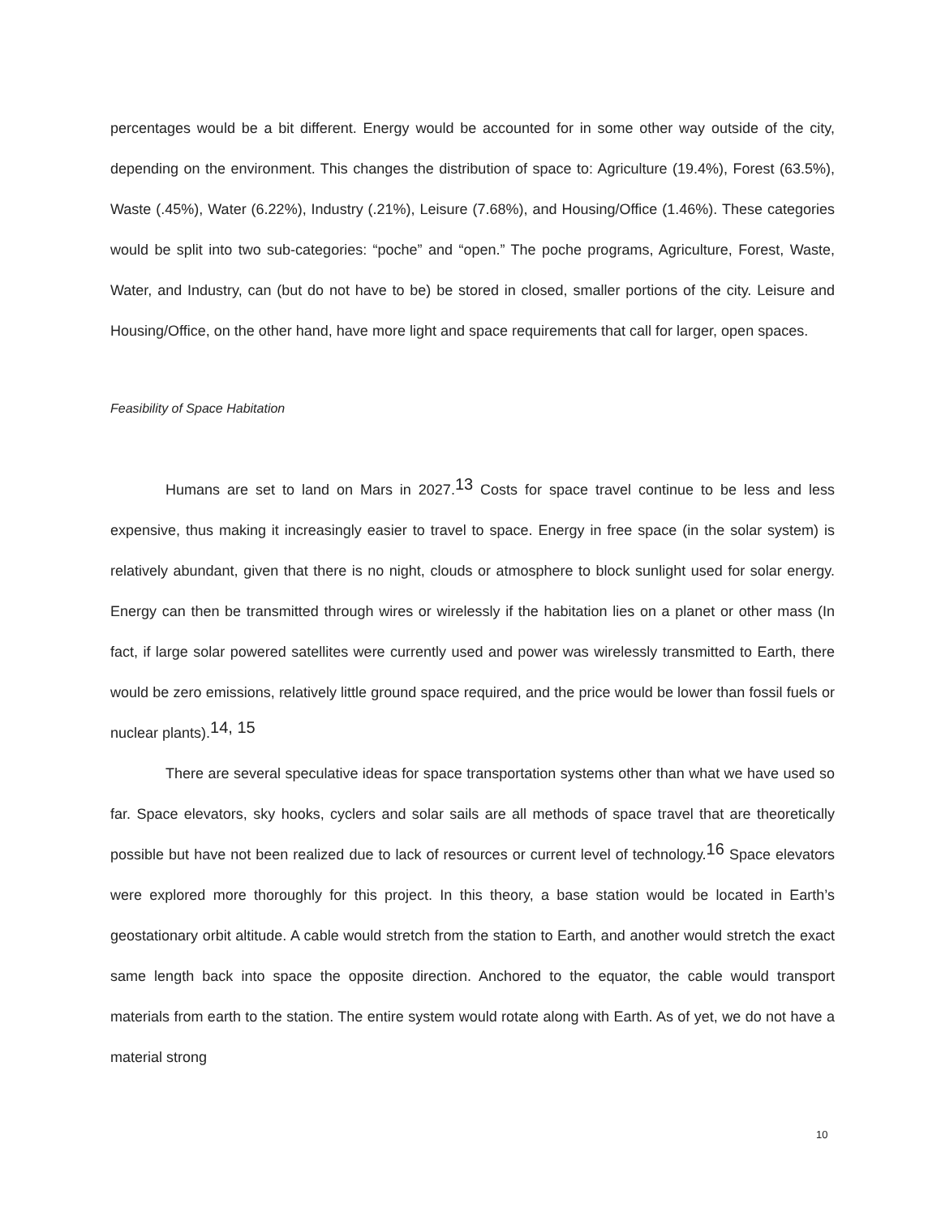percentages would be a bit different. Energy would be accounted for in some other way outside of the city, depending on the environment. This changes the distribution of space to: Agriculture (19.4%), Forest (63.5%), Waste (.45%), Water (6.22%), Industry (.21%), Leisure (7.68%), and Housing/Office (1.46%). These categories would be split into two sub-categories: “poche” and “open.” The poche programs, Agriculture, Forest, Waste, Water, and Industry, can (but do not have to be) be stored in closed, smaller portions of the city. Leisure and Housing/Office, on the other hand, have more light and space requirements that call for larger, open spaces.
Feasibility of Space Habitation
Humans are set to land on Mars in 2027.<sup>13</sup> Costs for space travel continue to be less and less expensive, thus making it increasingly easier to travel to space. Energy in free space (in the solar system) is relatively abundant, given that there is no night, clouds or atmosphere to block sunlight used for solar energy. Energy can then be transmitted through wires or wirelessly if the habitation lies on a planet or other mass (In fact, if large solar powered satellites were currently used and power was wirelessly transmitted to Earth, there would be zero emissions, relatively little ground space required, and the price would be lower than fossil fuels or nuclear plants).<sup>14, 15</sup>
There are several speculative ideas for space transportation systems other than what we have used so far. Space elevators, sky hooks, cyclers and solar sails are all methods of space travel that are theoretically possible but have not been realized due to lack of resources or current level of technology.<sup>16</sup> Space elevators were explored more thoroughly for this project. In this theory, a base station would be located in Earth’s geostationary orbit altitude. A cable would stretch from the station to Earth, and another would stretch the exact same length back into space the opposite direction. Anchored to the equator, the cable would transport materials from earth to the station. The entire system would rotate along with Earth. As of yet, we do not have a material strong
10